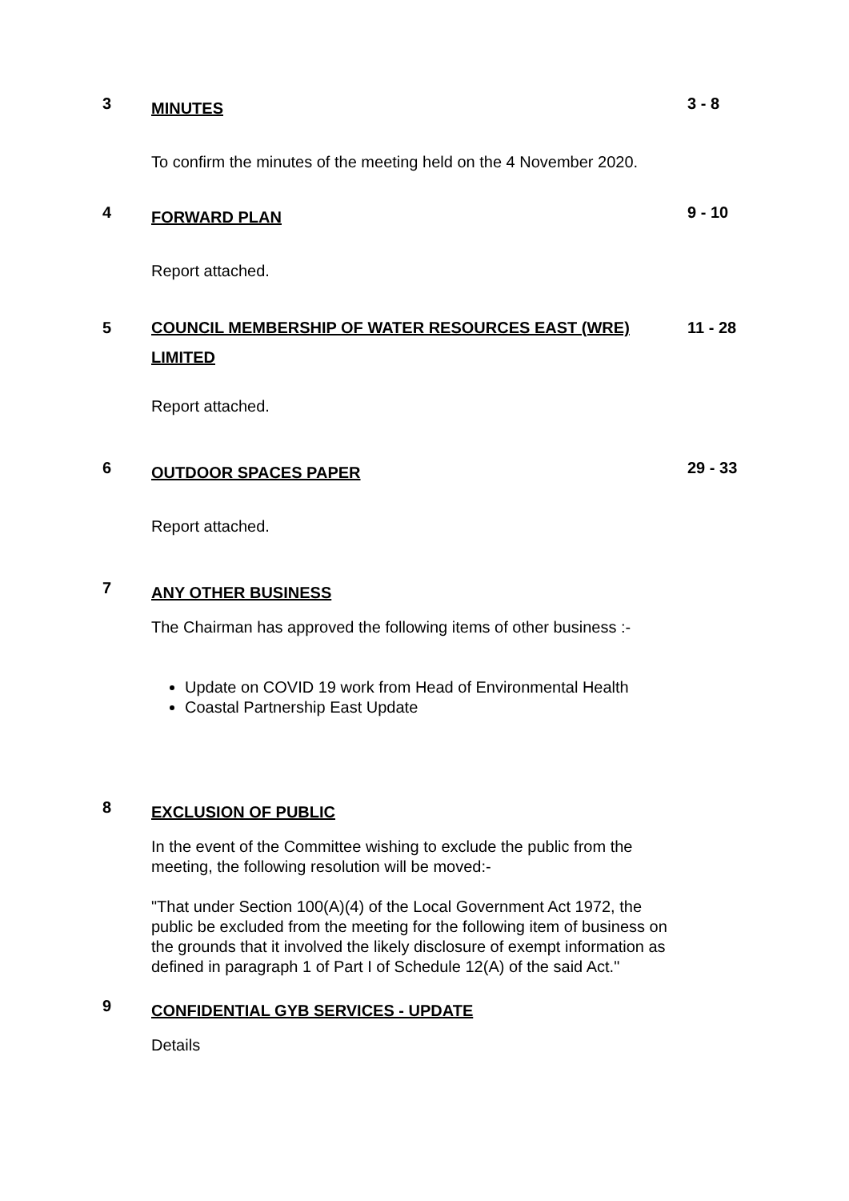3
MINUTES
3 - 8
To confirm the minutes of the meeting held on the 4 November 2020.
4
FORWARD PLAN
9 - 10
Report attached.
5 COUNCIL MEMBERSHIP OF WATER RESOURCES EAST (WRE) LIMITED
11 - 28
Report attached.
6
OUTDOOR SPACES PAPER
29 - 33
Report attached.
7
ANY OTHER BUSINESS
The Chairman has approved the following items of other business :-
Update on COVID 19 work from Head of Environmental Health
Coastal Partnership East Update
8
EXCLUSION OF PUBLIC
In the event of the Committee wishing to exclude the public from the meeting, the following resolution will be moved:-
"That under Section 100(A)(4) of the Local Government Act 1972, the public be excluded from the meeting for the following item of business on the grounds that it involved the likely disclosure of exempt information as defined in paragraph 1 of Part I of Schedule 12(A) of the said Act."
9
CONFIDENTIAL GYB SERVICES - UPDATE
Details